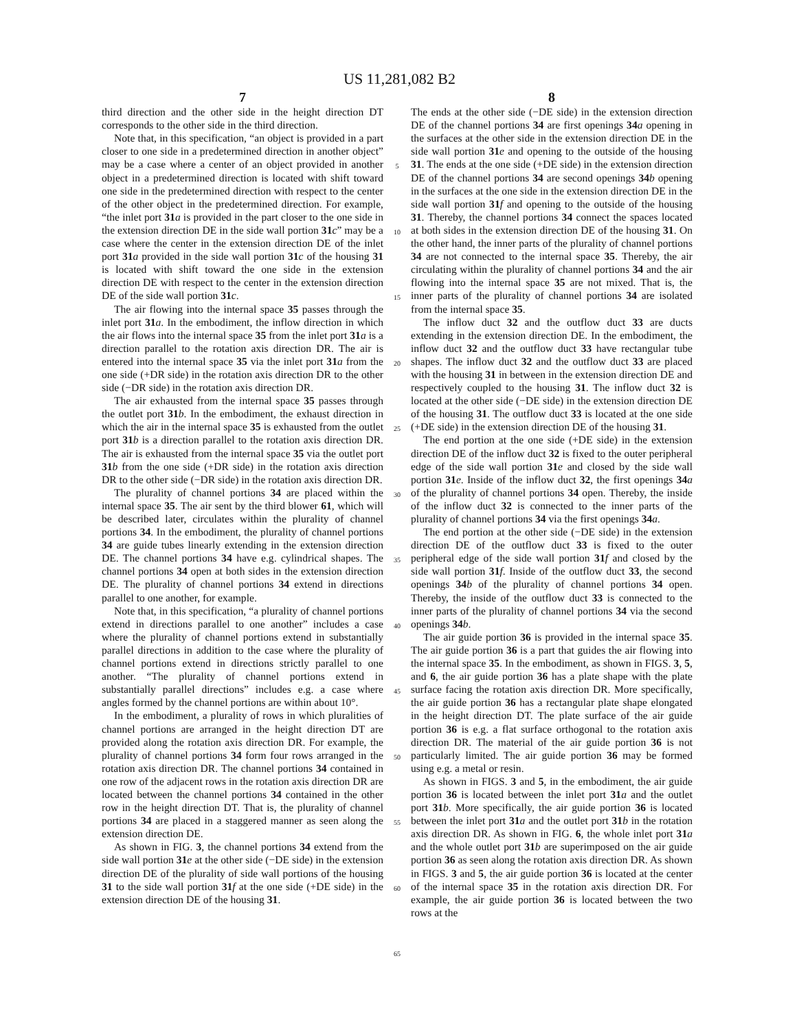US 11,281,082 B2
7
third direction and the other side in the height direction DT corresponds to the other side in the third direction.
Note that, in this specification, “an object is provided in a part closer to one side in a predetermined direction in another object” may be a case where a center of an object provided in another object in a predetermined direction is located with shift toward one side in the predetermined direction with respect to the center of the other object in the predetermined direction. For example, “the inlet port 31 a is provided in the part closer to the one side in the extension direction DE in the side wall portion 31 c” may be a case where the center in the extension direction DE of the inlet port 31 a provided in the side wall portion 31 c of the housing 31 is located with shift toward the one side in the extension direction DE with respect to the center in the extension direction DE of the side wall portion 31 c.
The air flowing into the internal space 35 passes through the inlet port 31 a. In the embodiment, the inflow direction in which the air flows into the internal space 35 from the inlet port 31 a is a direction parallel to the rotation axis direction DR. The air is entered into the internal space 35 via the inlet port 31 a from the one side (+DR side) in the rotation axis direction DR to the other side (−DR side) in the rotation axis direction DR.
The air exhausted from the internal space 35 passes through the outlet port 31 b. In the embodiment, the exhaust direction in which the air in the internal space 35 is exhausted from the outlet port 31 b is a direction parallel to the rotation axis direction DR. The air is exhausted from the internal space 35 via the outlet port 31 b from the one side (+DR side) in the rotation axis direction DR to the other side (−DR side) in the rotation axis direction DR.
The plurality of channel portions 34 are placed within the internal space 35. The air sent by the third blower 61, which will be described later, circulates within the plurality of channel portions 34. In the embodiment, the plurality of channel portions 34 are guide tubes linearly extending in the extension direction DE. The channel portions 34 have e.g. cylindrical shapes. The channel portions 34 open at both sides in the extension direction DE. The plurality of channel portions 34 extend in directions parallel to one another, for example.
Note that, in this specification, “a plurality of channel portions extend in directions parallel to one another” includes a case where the plurality of channel portions extend in substantially parallel directions in addition to the case where the plurality of channel portions extend in directions strictly parallel to one another. “The plurality of channel portions extend in substantially parallel directions” includes e.g. a case where angles formed by the channel portions are within about 10°.
In the embodiment, a plurality of rows in which pluralities of channel portions are arranged in the height direction DT are provided along the rotation axis direction DR. For example, the plurality of channel portions 34 form four rows arranged in the rotation axis direction DR. The channel portions 34 contained in one row of the adjacent rows in the rotation axis direction DR are located between the channel portions 34 contained in the other row in the height direction DT. That is, the plurality of channel portions 34 are placed in a staggered manner as seen along the extension direction DE.
As shown in FIG. 3, the channel portions 34 extend from the side wall portion 31 e at the other side (−DE side) in the extension direction DE of the plurality of side wall portions of the housing 31 to the side wall portion 31 f at the one side (+DE side) in the extension direction DE of the housing 31.
5
10
15
20
25
30
35
40
45
50
55
60
65
8
The ends at the other side (−DE side) in the extension direction DE of the channel portions 34 are first openings 34 a opening in the surfaces at the other side in the extension direction DE in the side wall portion 31 e and opening to the outside of the housing 31. The ends at the one side (+DE side) in the extension direction DE of the channel portions 34 are second openings 34 b opening in the surfaces at the one side in the extension direction DE in the side wall portion 31 f and opening to the outside of the housing 31. Thereby, the channel portions 34 connect the spaces located at both sides in the extension direction DE of the housing 31. On the other hand, the inner parts of the plurality of channel portions 34 are not connected to the internal space 35. Thereby, the air circulating within the plurality of channel portions 34 and the air flowing into the internal space 35 are not mixed. That is, the inner parts of the plurality of channel portions 34 are isolated from the internal space 35.
The inflow duct 32 and the outflow duct 33 are ducts extending in the extension direction DE. In the embodiment, the inflow duct 32 and the outflow duct 33 have rectangular tube shapes. The inflow duct 32 and the outflow duct 33 are placed with the housing 31 in between in the extension direction DE and respectively coupled to the housing 31. The inflow duct 32 is located at the other side (−DE side) in the extension direction DE of the housing 31. The outflow duct 33 is located at the one side (+DE side) in the extension direction DE of the housing 31.
The end portion at the one side (+DE side) in the extension direction DE of the inflow duct 32 is fixed to the outer peripheral edge of the side wall portion 31 e and closed by the side wall portion 31 e. Inside of the inflow duct 32, the first openings 34 a of the plurality of channel portions 34 open. Thereby, the inside of the inflow duct 32 is connected to the inner parts of the plurality of channel portions 34 via the first openings 34 a.
The end portion at the other side (−DE side) in the extension direction DE of the outflow duct 33 is fixed to the outer peripheral edge of the side wall portion 31 f and closed by the side wall portion 31 f. Inside of the outflow duct 33, the second openings 34 b of the plurality of channel portions 34 open. Thereby, the inside of the outflow duct 33 is connected to the inner parts of the plurality of channel portions 34 via the second openings 34 b.
The air guide portion 36 is provided in the internal space 35. The air guide portion 36 is a part that guides the air flowing into the internal space 35. In the embodiment, as shown in FIGS. 3, 5, and 6, the air guide portion 36 has a plate shape with the plate surface facing the rotation axis direction DR. More specifically, the air guide portion 36 has a rectangular plate shape elongated in the height direction DT. The plate surface of the air guide portion 36 is e.g. a flat surface orthogonal to the rotation axis direction DR. The material of the air guide portion 36 is not particularly limited. The air guide portion 36 may be formed using e.g. a metal or resin.
As shown in FIGS. 3 and 5, in the embodiment, the air guide portion 36 is located between the inlet port 31 a and the outlet port 31 b. More specifically, the air guide portion 36 is located between the inlet port 31 a and the outlet port 31 b in the rotation axis direction DR. As shown in FIG. 6, the whole inlet port 31 a and the whole outlet port 31 b are superimposed on the air guide portion 36 as seen along the rotation axis direction DR. As shown in FIGS. 3 and 5, the air guide portion 36 is located at the center of the internal space 35 in the rotation axis direction DR. For example, the air guide portion 36 is located between the two rows at the